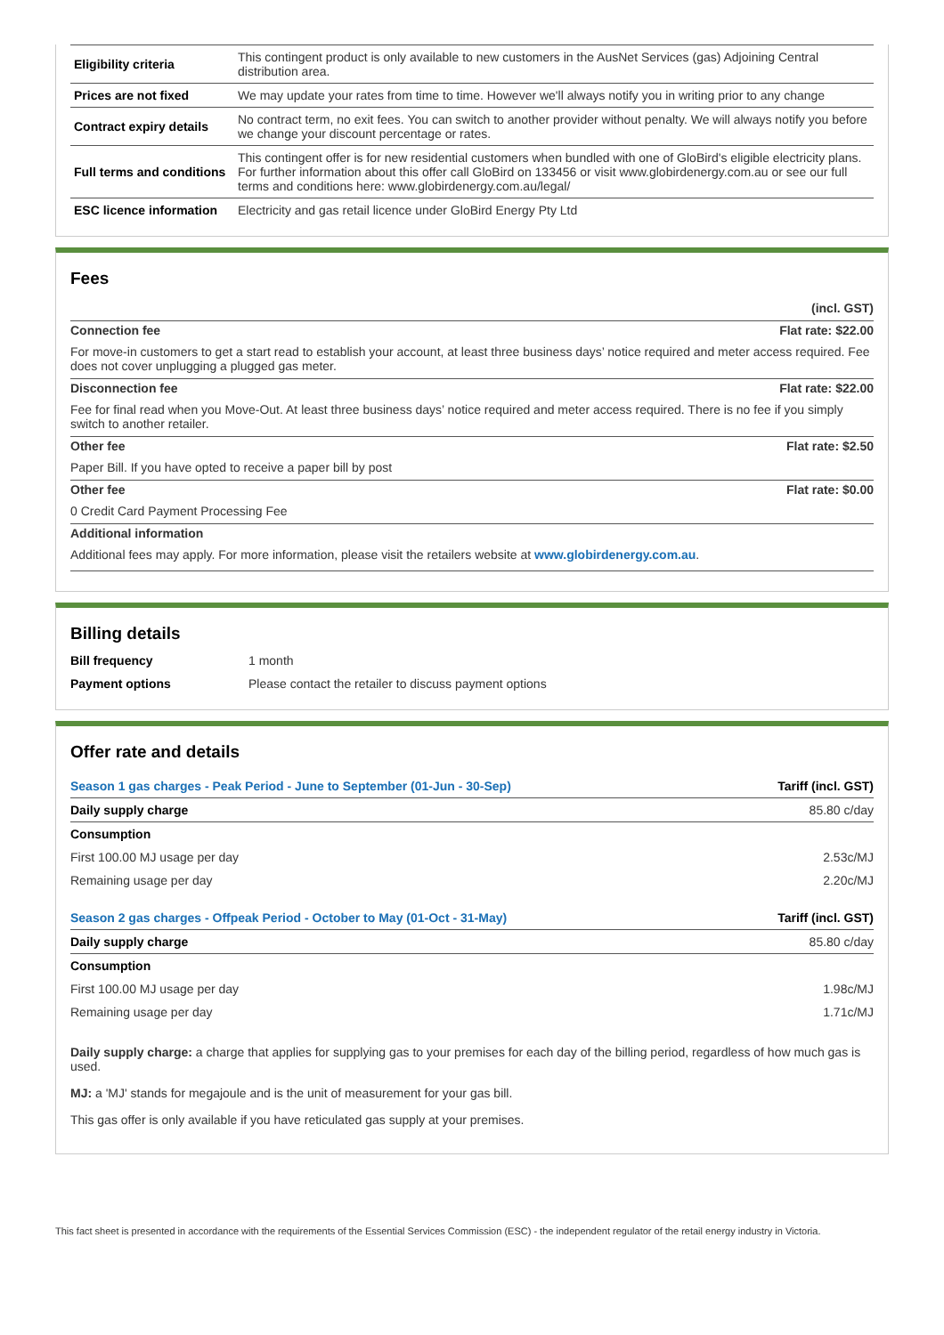| Eligibility criteria | This contingent product is only available to new customers in the AusNet Services (gas) Adjoining Central distribution area. |
| Prices are not fixed | We may update your rates from time to time. However we'll always notify you in writing prior to any change |
| Contract expiry details | No contract term, no exit fees. You can switch to another provider without penalty. We will always notify you before we change your discount percentage or rates. |
| Full terms and conditions | This contingent offer is for new residential customers when bundled with one of GloBird's eligible electricity plans. For further information about this offer call GloBird on 133456 or visit www.globirdenergy.com.au or see our full terms and conditions here: www.globirdenergy.com.au/legal/ |
| ESC licence information | Electricity and gas retail licence under GloBird Energy Pty Ltd |
Fees
(incl. GST)
Connection fee Flat rate: $22.00
For move-in customers to get a start read to establish your account, at least three business days’ notice required and meter access required. Fee does not cover unplugging a plugged gas meter.
Disconnection fee Flat rate: $22.00
Fee for final read when you Move-Out. At least three business days’ notice required and meter access required. There is no fee if you simply switch to another retailer.
Other fee Flat rate: $2.50
Paper Bill. If you have opted to receive a paper bill by post
Other fee Flat rate: $0.00
0 Credit Card Payment Processing Fee
Additional information
Additional fees may apply. For more information, please visit the retailers website at www.globirdenergy.com.au.
Billing details
| Bill frequency | 1 month |
| Payment options | Please contact the retailer to discuss payment options |
Offer rate and details
| Season 1 gas charges - Peak Period - June to September (01-Jun - 30-Sep) | Tariff (incl. GST) |
| Daily supply charge | 85.80 c/day |
| Consumption | |
| First 100.00 MJ usage per day | 2.53c/MJ |
| Remaining usage per day | 2.20c/MJ |
| Season 2 gas charges - Offpeak Period - October to May (01-Oct - 31-May) | Tariff (incl. GST) |
| Daily supply charge | 85.80 c/day |
| Consumption | |
| First 100.00 MJ usage per day | 1.98c/MJ |
| Remaining usage per day | 1.71c/MJ |
Daily supply charge: a charge that applies for supplying gas to your premises for each day of the billing period, regardless of how much gas is used.
MJ: a 'MJ' stands for megajoule and is the unit of measurement for your gas bill.
This gas offer is only available if you have reticulated gas supply at your premises.
This fact sheet is presented in accordance with the requirements of the Essential Services Commission (ESC) - the independent regulator of the retail energy industry in Victoria.